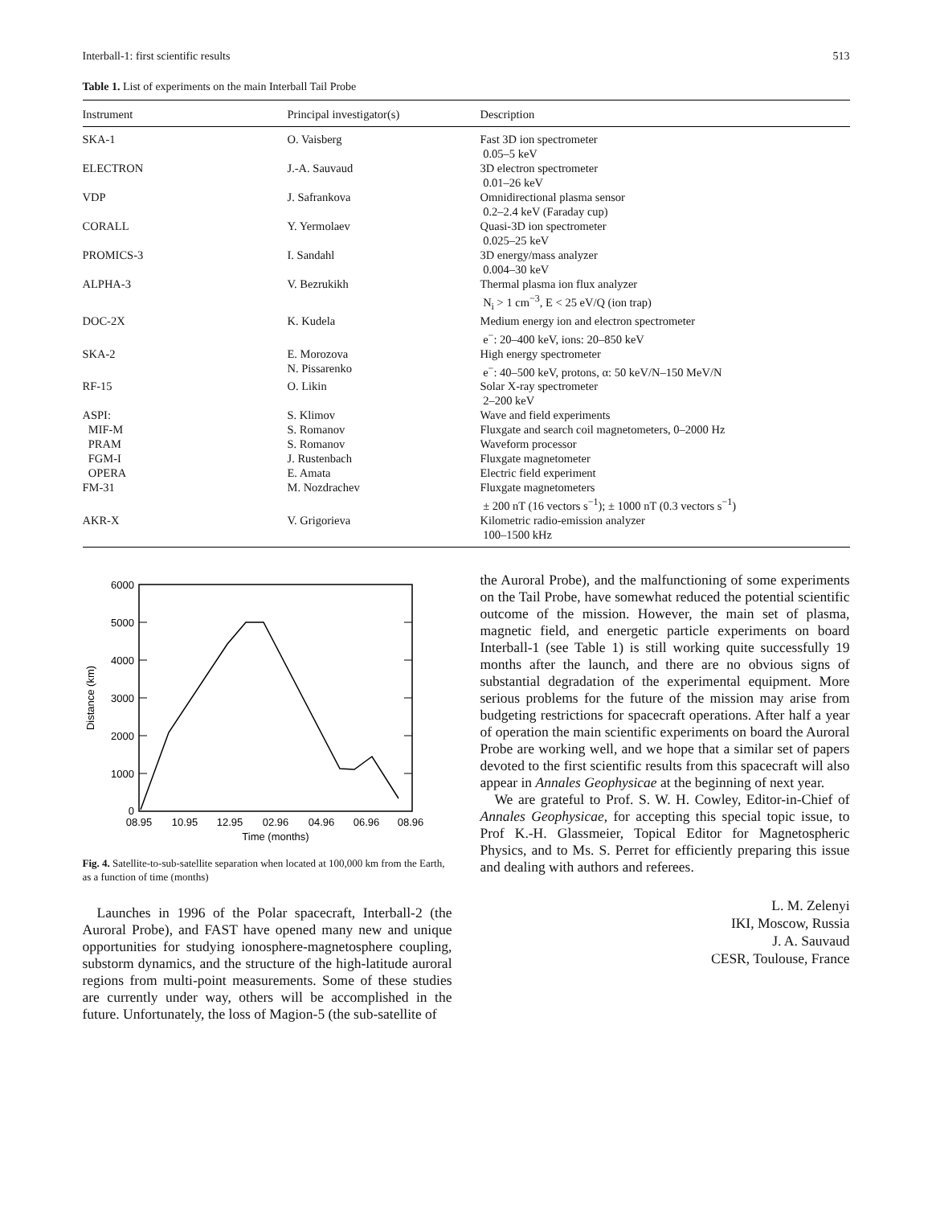Interball-1: first scientific results 513
Table 1. List of experiments on the main Interball Tail Probe
| Instrument | Principal investigator(s) | Description |
| --- | --- | --- |
| SKA-1 | O. Vaisberg | Fast 3D ion spectrometer 0.05–5 keV |
| ELECTRON | J.-A. Sauvaud | 3D electron spectrometer 0.01–26 keV |
| VDP | J. Safrankova | Omnidirectional plasma sensor 0.2–2.4 keV (Faraday cup) |
| CORALL | Y. Yermolaev | Quasi-3D ion spectrometer 0.025–25 keV |
| PROMICS-3 | I. Sandahl | 3D energy/mass analyzer 0.004–30 keV |
| ALPHA-3 | V. Bezrukikh | Thermal plasma ion flux analyzer N<sub>i</sub> > 1 cm<sup>−3</sup>, E < 25 eV/Q (ion trap) |
| DOC-2X | K. Kudela | Medium energy ion and electron spectrometer e<sup>−</sup>: 20–400 keV, ions: 20–850 keV |
| SKA-2 | E. Morozova N. Pissarenko | High energy spectrometer e<sup>−</sup>: 40–500 keV, protons, α: 50 keV/N–150 MeV/N |
| RF-15 | O. Likin | Solar X-ray spectrometer 2–200 keV |
| ASPI: | S. Klimov | Wave and field experiments |
| MIF-M | S. Romanov | Fluxgate and search coil magnetometers, 0–2000 Hz |
| PRAM | S. Romanov | Waveform processor |
| FGM-I | J. Rustenbach | Fluxgate magnetometer |
| OPERA | E. Amata | Electric field experiment |
| FM-31 | M. Nozdrachev | Fluxgate magnetometers ± 200 nT (16 vectors s<sup>−1</sup>); ± 1000 nT (0.3 vectors s<sup>−1</sup>) |
| AKR-X | V. Grigorieva | Kilometric radio-emission analyzer 100–1500 kHz |
6000
5000
4000
3000
2000
1000
0
08.95
10.95
12.95
02.96
04.96
06.96
08.96
Time (months)
Distance (km)
Fig. 4. Satellite-to-sub-satellite separation when located at 100,000 km from the Earth, as a function of time (months)
Launches in 1996 of the Polar spacecraft, Interball-2 (the Auroral Probe), and FAST have opened many new and unique opportunities for studying ionosphere-magnetosphere coupling, substorm dynamics, and the structure of the high-latitude auroral regions from multi-point measurements. Some of these studies are currently under way, others will be accomplished in the future. Unfortunately, the loss of Magion-5 (the sub-satellite of
the Auroral Probe), and the malfunctioning of some experiments on the Tail Probe, have somewhat reduced the potential scientific outcome of the mission. However, the main set of plasma, magnetic field, and energetic particle experiments on board Interball-1 (see Table 1) is still working quite successfully 19 months after the launch, and there are no obvious signs of substantial degradation of the experimental equipment. More serious problems for the future of the mission may arise from budgeting restrictions for spacecraft operations. After half a year of operation the main scientific experiments on board the Auroral Probe are working well, and we hope that a similar set of papers devoted to the first scientific results from this spacecraft will also appear in Annales Geophysicae at the beginning of next year.
We are grateful to Prof. S. W. H. Cowley, Editor-in-Chief of Annales Geophysicae, for accepting this special topic issue, to Prof K.-H. Glassmeier, Topical Editor for Magnetospheric Physics, and to Ms. S. Perret for efficiently preparing this issue and dealing with authors and referees.
L. M. Zelenyi
IKI, Moscow, Russia
J. A. Sauvaud
CESR, Toulouse, France